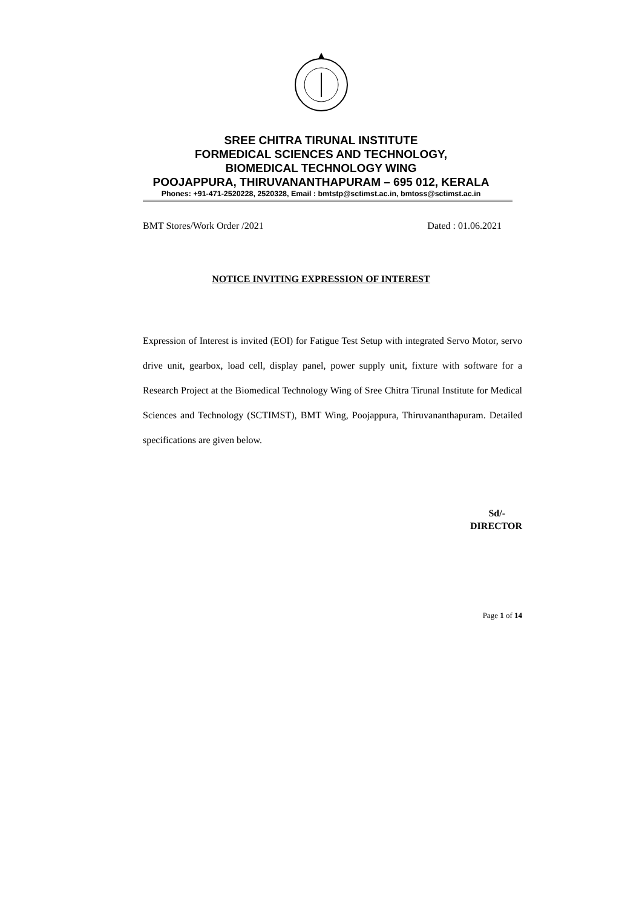SREE CHITRA TIRUNAL INSTITUTE
FORMEDICAL SCIENCES AND TECHNOLOGY,
BIOMEDICAL TECHNOLOGY WING
POOJAPPURA, THIRUVANANTHAPURAM – 695 012, KERALA
Phones: +91-471-2520228, 2520328, Email : bmtstp@sctimst.ac.in, bmtoss@sctimst.ac.in
BMT Stores/Work Order /2021 Dated : 01.06.2021
NOTICE INVITING EXPRESSION OF INTEREST
Expression of Interest is invited (EOI) for Fatigue Test Setup with integrated Servo Motor, servo drive unit, gearbox, load cell, display panel, power supply unit, fixture with software for a Research Project at the Biomedical Technology Wing of Sree Chitra Tirunal Institute for Medical Sciences and Technology (SCTIMST), BMT Wing, Poojappura, Thiruvananthapuram. Detailed specifications are given below.
Sd/-
DIRECTOR
Page 1 of 14